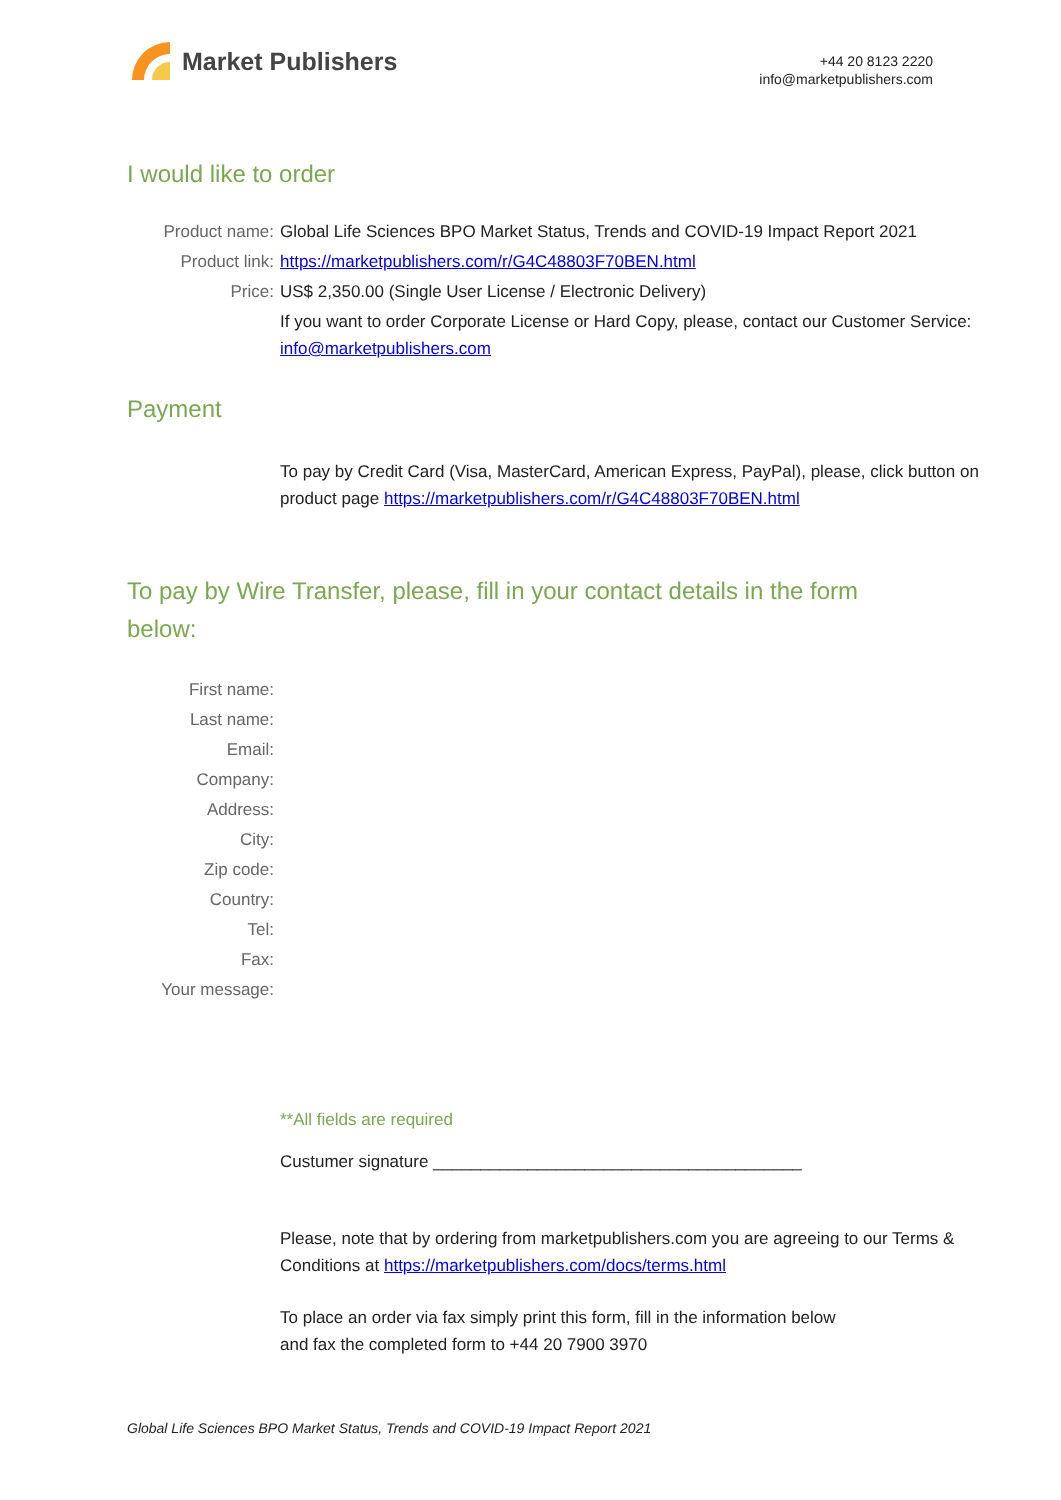Market Publishers
+44 20 8123 2220
info@marketpublishers.com
I would like to order
Product name: Global Life Sciences BPO Market Status, Trends and COVID-19 Impact Report 2021
Product link: https://marketpublishers.com/r/G4C48803F70BEN.html
Price: US$ 2,350.00 (Single User License / Electronic Delivery)
If you want to order Corporate License or Hard Copy, please, contact our Customer Service:
info@marketpublishers.com
Payment
To pay by Credit Card (Visa, MasterCard, American Express, PayPal), please, click button on product page https://marketpublishers.com/r/G4C48803F70BEN.html
To pay by Wire Transfer, please, fill in your contact details in the form below:
First name:
Last name:
Email:
Company:
Address:
City:
Zip code:
Country:
Tel:
Fax:
Your message:
**All fields are required
Custumer signature _______________________________________
Please, note that by ordering from marketpublishers.com you are agreeing to our Terms & Conditions at https://marketpublishers.com/docs/terms.html
To place an order via fax simply print this form, fill in the information below
and fax the completed form to +44 20 7900 3970
Global Life Sciences BPO Market Status, Trends and COVID-19 Impact Report 2021